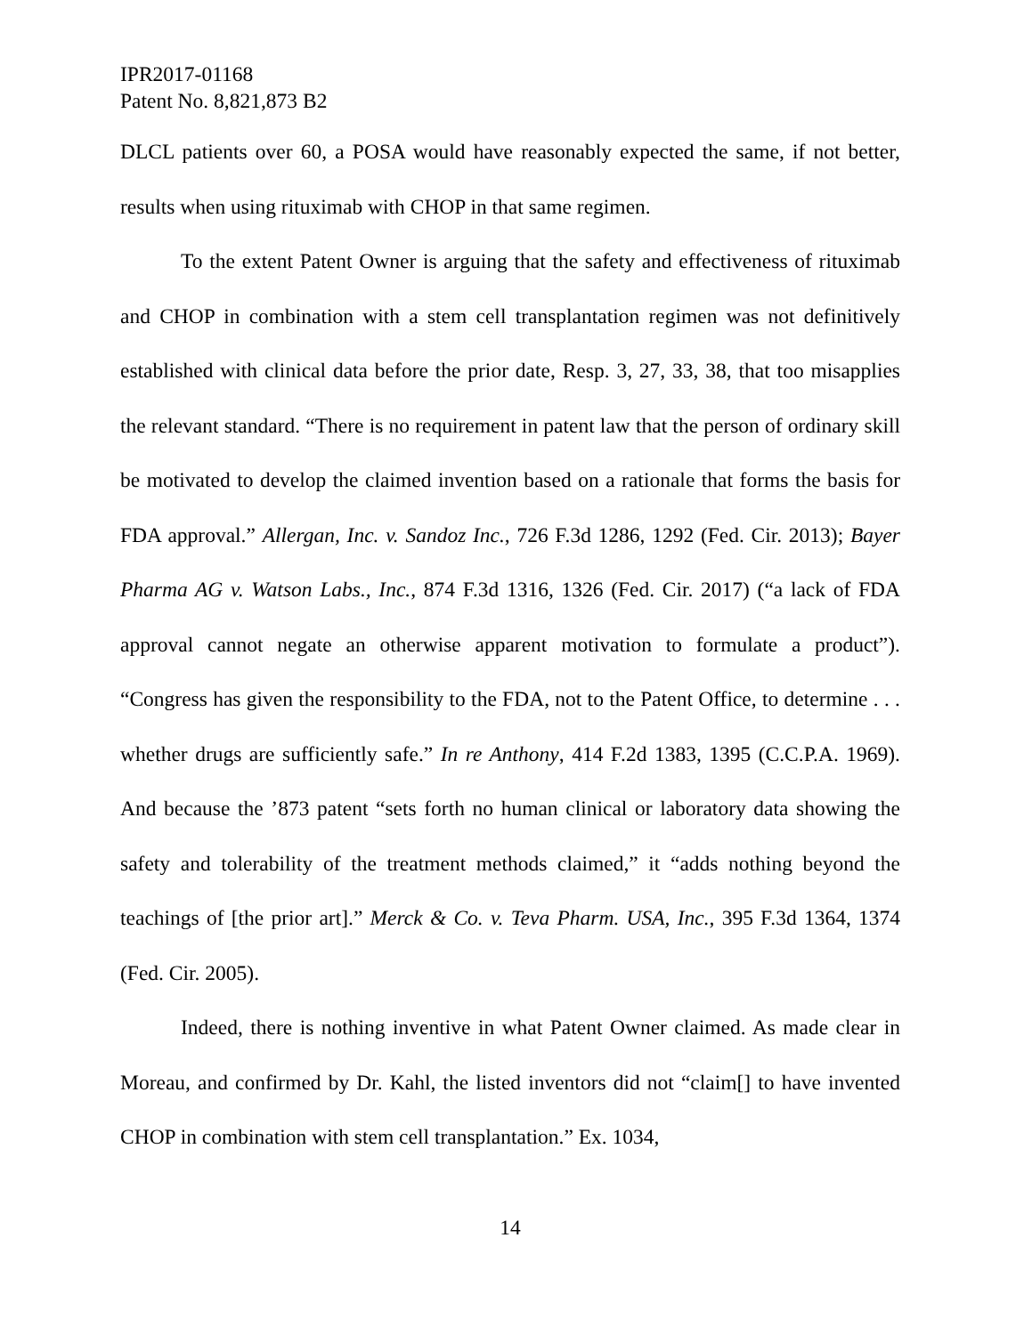IPR2017-01168
Patent No. 8,821,873 B2
DLCL patients over 60, a POSA would have reasonably expected the same, if not better, results when using rituximab with CHOP in that same regimen.
To the extent Patent Owner is arguing that the safety and effectiveness of rituximab and CHOP in combination with a stem cell transplantation regimen was not definitively established with clinical data before the prior date, Resp. 3, 27, 33, 38, that too misapplies the relevant standard. “There is no requirement in patent law that the person of ordinary skill be motivated to develop the claimed invention based on a rationale that forms the basis for FDA approval.” Allergan, Inc. v. Sandoz Inc., 726 F.3d 1286, 1292 (Fed. Cir. 2013); Bayer Pharma AG v. Watson Labs., Inc., 874 F.3d 1316, 1326 (Fed. Cir. 2017) (“a lack of FDA approval cannot negate an otherwise apparent motivation to formulate a product”). “Congress has given the responsibility to the FDA, not to the Patent Office, to determine . . . whether drugs are sufficiently safe.” In re Anthony, 414 F.2d 1383, 1395 (C.C.P.A. 1969). And because the ’873 patent “sets forth no human clinical or laboratory data showing the safety and tolerability of the treatment methods claimed,” it “adds nothing beyond the teachings of [the prior art].” Merck & Co. v. Teva Pharm. USA, Inc., 395 F.3d 1364, 1374 (Fed. Cir. 2005).
Indeed, there is nothing inventive in what Patent Owner claimed. As made clear in Moreau, and confirmed by Dr. Kahl, the listed inventors did not “claim[] to have invented CHOP in combination with stem cell transplantation.” Ex. 1034,
14